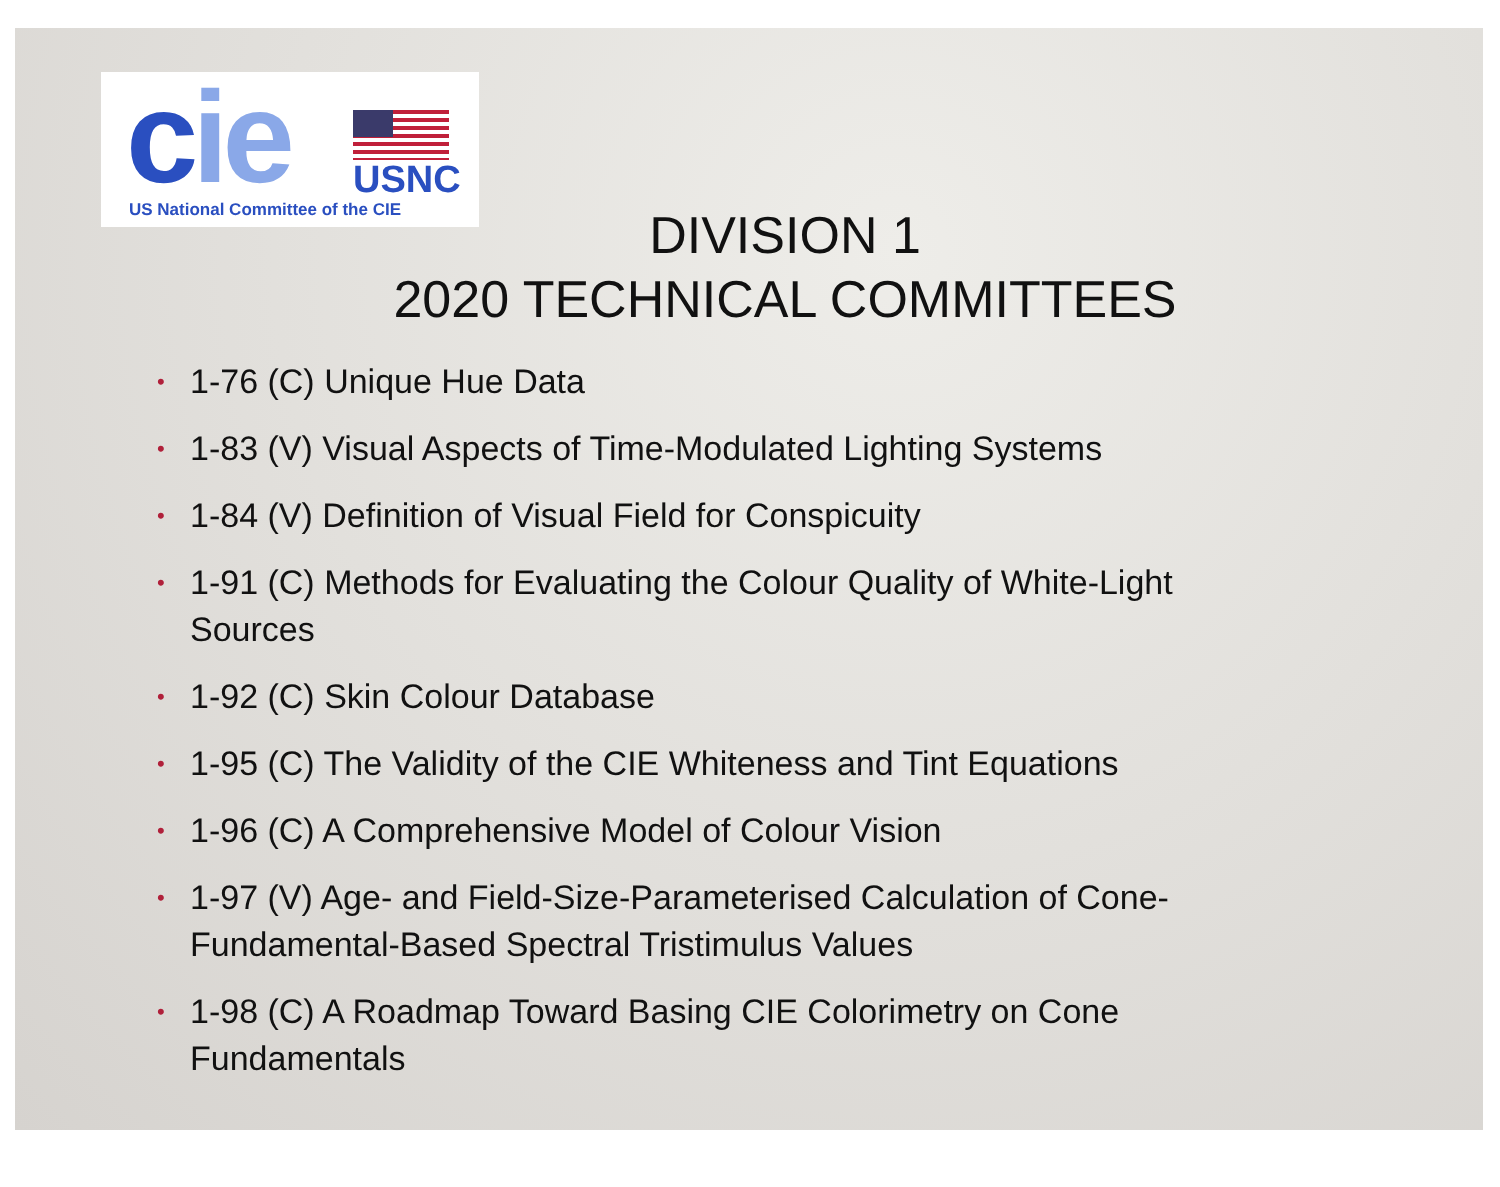cie USNC
US National Committee of the CIE
DIVISION 1
2020 TECHNICAL COMMITTEES
• 1-76 (C) Unique Hue Data
• 1-83 (V) Visual Aspects of Time-Modulated Lighting Systems
• 1-84 (V) Definition of Visual Field for Conspicuity
• 1-91 (C) Methods for Evaluating the Colour Quality of White-Light Sources
• 1-92 (C) Skin Colour Database
• 1-95 (C) The Validity of the CIE Whiteness and Tint Equations
• 1-96 (C) A Comprehensive Model of Colour Vision
• 1-97 (V) Age- and Field-Size-Parameterised Calculation of Cone-Fundamental-Based Spectral Tristimulus Values
• 1-98 (C) A Roadmap Toward Basing CIE Colorimetry on Cone Fundamentals